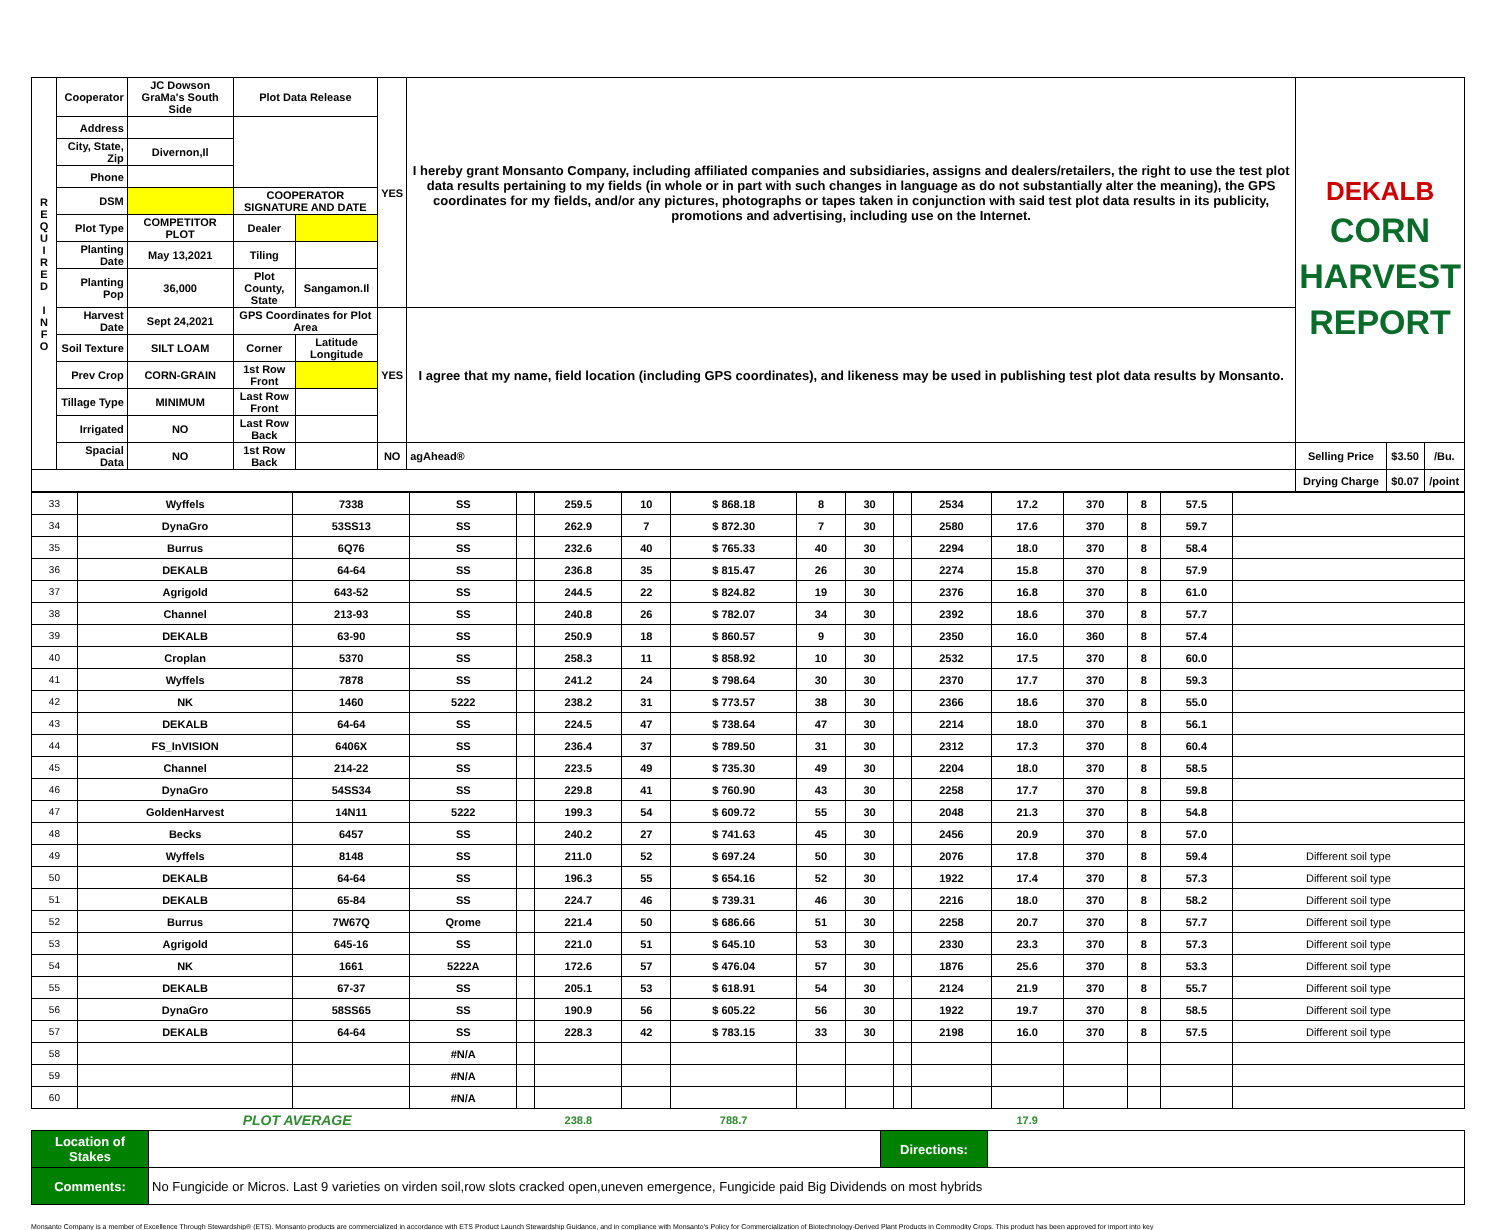| R E Q U I R E D I N F O | Cooperator | JC Dowson GraMa's South Side | Plot Data Release | | YES | I hereby grant Monsanto Company, including affiliated companies and subsidiaries, assigns and dealers/retailers, the right to use the test plot data results pertaining to my fields (in whole or in part with such changes in language as do not substantially alter the meaning), the GPS coordinates for my fields, and/or any pictures, photographs or tapes taken in conjunction with said test plot data results in its publicity, promotions and advertising, including use on the Internet. | DEKALB CORN HARVEST REPORT | | |
| | Address | | | | | | | | |
| | City, State, Zip | Divernon,Il | | | | | | | |
| | Phone | | | | | | | | |
| | DSM | | COOPERATOR SIGNATURE AND DATE | | | | | | |
| | Plot Type | COMPETITOR PLOT | Dealer | | | | | | |
| | Planting Date | May 13,2021 | Tiling | | | | | | |
| | Planting Pop | 36,000 | Plot County, State | Sangamon.Il | | | | | |
| | Harvest Date | Sept 24,2021 | GPS Coordinates for Plot Area | | YES | I agree that my name, field location (including GPS coordinates), and likeness may be used in publishing test plot data results by Monsanto. | | | |
| | Soil Texture | SILT LOAM | Corner | Latitude Longitude | | | | | |
| | Prev Crop | CORN-GRAIN | 1st Row Front | | | | | | |
| | Tillage Type | MINIMUM | Last Row Front | | | | | | |
| | Irrigated | NO | Last Row Back | | | | | | |
| | Spacial Data | NO | 1st Row Back | | NO | agAhead® | Selling Price | $3.50 | /Bu. |
| | | | | | | | Drying Charge | $0.07 | /point |
| 33 | Wyffels | 7338 | SS | | 259.5 | 10 | $ 868.18 | 8 | 30 | | 2534 | 17.2 | 370 | 8 | 57.5 | |
| 34 | DynaGro | 53SS13 | SS | | 262.9 | 7 | $ 872.30 | 7 | 30 | | 2580 | 17.6 | 370 | 8 | 59.7 | |
| 35 | Burrus | 6Q76 | SS | | 232.6 | 40 | $ 765.33 | 40 | 30 | | 2294 | 18.0 | 370 | 8 | 58.4 | |
| 36 | DEKALB | 64-64 | SS | | 236.8 | 35 | $ 815.47 | 26 | 30 | | 2274 | 15.8 | 370 | 8 | 57.9 | |
| 37 | Agrigold | 643-52 | SS | | 244.5 | 22 | $ 824.82 | 19 | 30 | | 2376 | 16.8 | 370 | 8 | 61.0 | |
| 38 | Channel | 213-93 | SS | | 240.8 | 26 | $ 782.07 | 34 | 30 | | 2392 | 18.6 | 370 | 8 | 57.7 | |
| 39 | DEKALB | 63-90 | SS | | 250.9 | 18 | $ 860.57 | 9 | 30 | | 2350 | 16.0 | 360 | 8 | 57.4 | |
| 40 | Croplan | 5370 | SS | | 258.3 | 11 | $ 858.92 | 10 | 30 | | 2532 | 17.5 | 370 | 8 | 60.0 | |
| 41 | Wyffels | 7878 | SS | | 241.2 | 24 | $ 798.64 | 30 | 30 | | 2370 | 17.7 | 370 | 8 | 59.3 | |
| 42 | NK | 1460 | 5222 | | 238.2 | 31 | $ 773.57 | 38 | 30 | | 2366 | 18.6 | 370 | 8 | 55.0 | |
| 43 | DEKALB | 64-64 | SS | | 224.5 | 47 | $ 738.64 | 47 | 30 | | 2214 | 18.0 | 370 | 8 | 56.1 | |
| 44 | FS_InVISION | 6406X | SS | | 236.4 | 37 | $ 789.50 | 31 | 30 | | 2312 | 17.3 | 370 | 8 | 60.4 | |
| 45 | Channel | 214-22 | SS | | 223.5 | 49 | $ 735.30 | 49 | 30 | | 2204 | 18.0 | 370 | 8 | 58.5 | |
| 46 | DynaGro | 54SS34 | SS | | 229.8 | 41 | $ 760.90 | 43 | 30 | | 2258 | 17.7 | 370 | 8 | 59.8 | |
| 47 | GoldenHarvest | 14N11 | 5222 | | 199.3 | 54 | $ 609.72 | 55 | 30 | | 2048 | 21.3 | 370 | 8 | 54.8 | |
| 48 | Becks | 6457 | SS | | 240.2 | 27 | $ 741.63 | 45 | 30 | | 2456 | 20.9 | 370 | 8 | 57.0 | |
| 49 | Wyffels | 8148 | SS | | 211.0 | 52 | $ 697.24 | 50 | 30 | | 2076 | 17.8 | 370 | 8 | 59.4 | Different soil type |
| 50 | DEKALB | 64-64 | SS | | 196.3 | 55 | $ 654.16 | 52 | 30 | | 1922 | 17.4 | 370 | 8 | 57.3 | Different soil type |
| 51 | DEKALB | 65-84 | SS | | 224.7 | 46 | $ 739.31 | 46 | 30 | | 2216 | 18.0 | 370 | 8 | 58.2 | Different soil type |
| 52 | Burrus | 7W67Q | Qrome | | 221.4 | 50 | $ 686.66 | 51 | 30 | | 2258 | 20.7 | 370 | 8 | 57.7 | Different soil type |
| 53 | Agrigold | 645-16 | SS | | 221.0 | 51 | $ 645.10 | 53 | 30 | | 2330 | 23.3 | 370 | 8 | 57.3 | Different soil type |
| 54 | NK | 1661 | 5222A | | 172.6 | 57 | $ 476.04 | 57 | 30 | | 1876 | 25.6 | 370 | 8 | 53.3 | Different soil type |
| 55 | DEKALB | 67-37 | SS | | 205.1 | 53 | $ 618.91 | 54 | 30 | | 2124 | 21.9 | 370 | 8 | 55.7 | Different soil type |
| 56 | DynaGro | 58SS65 | SS | | 190.9 | 56 | $ 605.22 | 56 | 30 | | 1922 | 19.7 | 370 | 8 | 58.5 | Different soil type |
| 57 | DEKALB | 64-64 | SS | | 228.3 | 42 | $ 783.15 | 33 | 30 | | 2198 | 16.0 | 370 | 8 | 57.5 | Different soil type |
| 58 | | | #N/A | | | | | | | | | | | | | |
| 59 | | | #N/A | | | | | | | | | | | | | |
| 60 | | | #N/A | | | | | | | | | | | | | |
| | PLOT AVERAGE | | | | 238.8 | | 788.7 | | | | | 17.9 | | | | |
| Location of Stakes | | Directions: | |
| Comments: | No Fungicide or Micros. Last 9 varieties on virden soil,row slots cracked open,uneven emergence, Fungicide paid Big Dividends on most hybrids | | |
Monsanto Company is a member of Excellence Through Stewardship® (ETS). Monsanto products are commercialized in accordance with ETS Product Launch Stewardship Guidance, and in compliance with Monsanto's Policy for Commercialization of Biotechnology-Derived Plant Products in Commodity Crops. This product has been approved for import into key